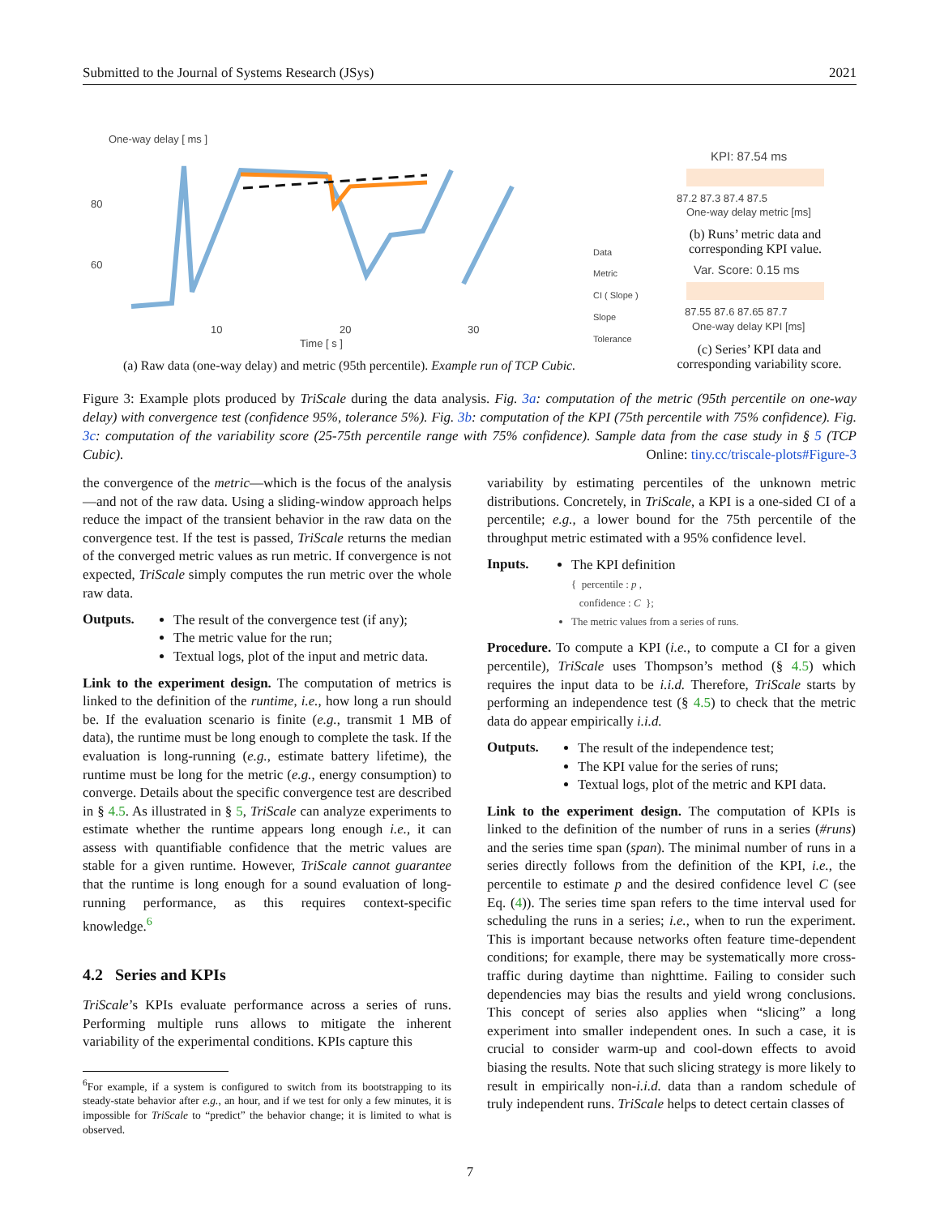Submitted to the Journal of Systems Research (JSys) 2021
One-way delay [ ms ]
80
60
10
20
30
Time [ s ]
Data
Metric
CI ( Slope )
Slope
Tolerance
KPI: 87.54 ms
87.2 87.3 87.4 87.5
One-way delay metric [ms]
Var. Score: 0.15 ms
87.55 87.6 87.65 87.7
One-way delay KPI [ms]
(b) Runs’ metric data and corresponding KPI value.
(c) Series’ KPI data and corresponding variability score.
(a) Raw data (one-way delay) and metric (95th percentile). Example run of TCP Cubic.
Figure 3: Example plots produced by TriScale during the data analysis. Fig. 3a: computation of the metric (95th percentile on one-way delay) with convergence test (confidence 95%, tolerance 5%). Fig. 3b: computation of the KPI (75th percentile with 75% confidence). Fig. 3c: computation of the variability score (25-75th percentile range with 75% confidence). Sample data from the case study in § 5 (TCP Cubic). Online: tiny.cc/triscale-plots#Figure-3
the convergence of the metric—which is the focus of the analysis—and not of the raw data. Using a sliding-window approach helps reduce the impact of the transient behavior in the raw data on the convergence test. If the test is passed, TriScale returns the median of the converged metric values as run metric. If convergence is not expected, TriScale simply computes the run metric over the whole raw data.
Outputs.
The result of the convergence test (if any);
The metric value for the run;
Textual logs, plot of the input and metric data.
Link to the experiment design. The computation of metrics is linked to the definition of the runtime, i.e., how long a run should be. If the evaluation scenario is finite (e.g., transmit 1 MB of data), the runtime must be long enough to complete the task. If the evaluation is long-running (e.g., estimate battery lifetime), the runtime must be long for the metric (e.g., energy consumption) to converge. Details about the specific convergence test are described in § 4.5. As illustrated in § 5, TriScale can analyze experiments to estimate whether the runtime appears long enough i.e., it can assess with quantifiable confidence that the metric values are stable for a given runtime. However, TriScale cannot guarantee that the runtime is long enough for a sound evaluation of long-running performance, as this requires context-specific knowledge.<sup>6</sup>
4.2 Series and KPIs
TriScale’s KPIs evaluate performance across a series of runs. Performing multiple runs allows to mitigate the inherent variability of the experimental conditions. KPIs capture this
<sup>6</sup> For example, if a system is configured to switch from its bootstrapping to its steady-state behavior after e.g., an hour, and if we test for only a few minutes, it is impossible for TriScale to “predict” the behavior change; it is limited to what is observed.
variability by estimating percentiles of the unknown metric distributions. Concretely, in TriScale, a KPI is a one-sided CI of a percentile; e.g., a lower bound for the 75th percentile of the throughput metric estimated with a 95% confidence level.
Inputs.
The KPI definition
{ percentile : p ,
confidence : C };
The metric values from a series of runs.
Procedure. To compute a KPI (i.e., to compute a CI for a given percentile), TriScale uses Thompson’s method (§ 4.5) which requires the input data to be i.i.d. Therefore, TriScale starts by performing an independence test (§ 4.5) to check that the metric data do appear empirically i.i.d.
Outputs.
The result of the independence test;
The KPI value for the series of runs;
Textual logs, plot of the metric and KPI data.
Link to the experiment design. The computation of KPIs is linked to the definition of the number of runs in a series (#runs) and the series time span (span). The minimal number of runs in a series directly follows from the definition of the KPI, i.e., the percentile to estimate p and the desired confidence level C (see Eq. (4)). The series time span refers to the time interval used for scheduling the runs in a series; i.e., when to run the experiment. This is important because networks often feature time-dependent conditions; for example, there may be systematically more cross-traffic during daytime than nighttime. Failing to consider such dependencies may bias the results and yield wrong conclusions. This concept of series also applies when “slicing” a long experiment into smaller independent ones. In such a case, it is crucial to consider warm-up and cool-down effects to avoid biasing the results. Note that such slicing strategy is more likely to result in empirically non-i.i.d. data than a random schedule of truly independent runs. TriScale helps to detect certain classes of
7